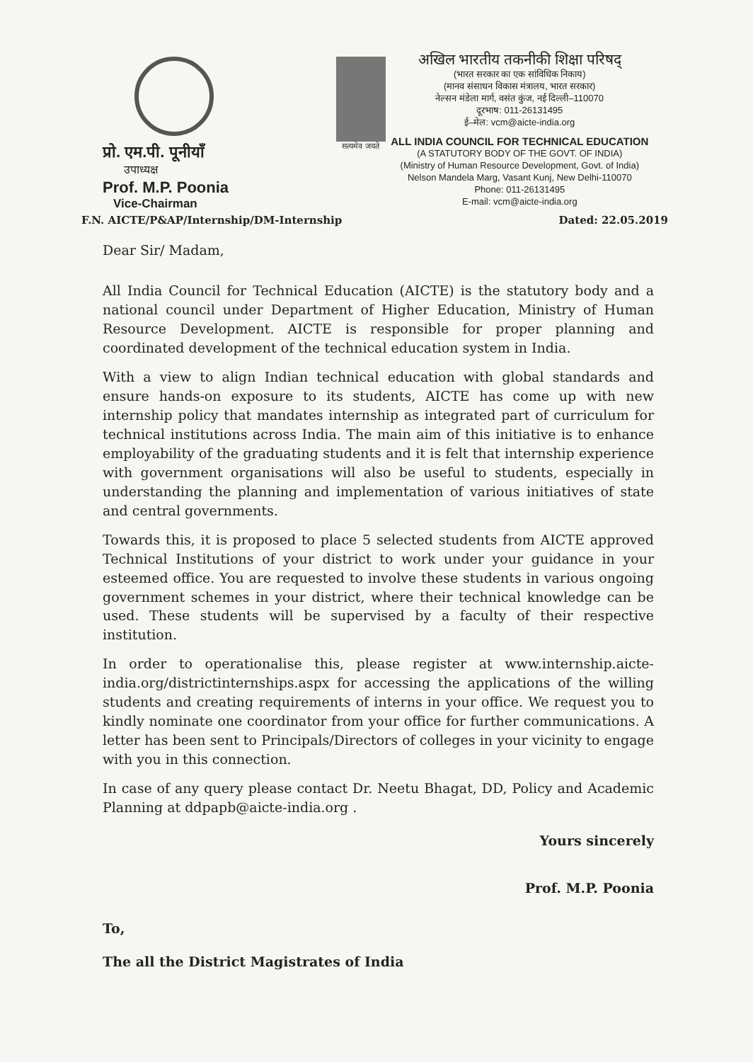प्रो. एम.पी. पूनीयाँ
उपाध्यक्ष
Prof. M.P. Poonia
Vice-Chairman
सत्यमेव जयते
अखिल भारतीय तकनीकी शिक्षा परिषद्
(भारत सरकार का एक सांविधिक निकाय)
(मानव संसाधन विकास मंत्रालय, भारत सरकार)
नेल्सन मंडेला मार्ग, वसंत कुंज, नई दिल्ली–110070
दूरभाष: 011-26131495
ई–मेल: vcm@aicte-india.org
ALL INDIA COUNCIL FOR TECHNICAL EDUCATION
(A STATUTORY BODY OF THE GOVT. OF INDIA)
(Ministry of Human Resource Development, Govt. of India)
Nelson Mandela Marg, Vasant Kunj, New Delhi-110070
Phone: 011-26131495
E-mail: vcm@aicte-india.org
F.N. AICTE/P&AP/Internship/DM-Internship Dated: 22.05.2019
Dear Sir/ Madam,
All India Council for Technical Education (AICTE) is the statutory body and a national council under Department of Higher Education, Ministry of Human Resource Development. AICTE is responsible for proper planning and coordinated development of the technical education system in India.
With a view to align Indian technical education with global standards and ensure hands-on exposure to its students, AICTE has come up with new internship policy that mandates internship as integrated part of curriculum for technical institutions across India. The main aim of this initiative is to enhance employability of the graduating students and it is felt that internship experience with government organisations will also be useful to students, especially in understanding the planning and implementation of various initiatives of state and central governments.
Towards this, it is proposed to place 5 selected students from AICTE approved Technical Institutions of your district to work under your guidance in your esteemed office. You are requested to involve these students in various ongoing government schemes in your district, where their technical knowledge can be used. These students will be supervised by a faculty of their respective institution.
In order to operationalise this, please register at www.internship.aicte-india.org/districtinternships.aspx for accessing the applications of the willing students and creating requirements of interns in your office. We request you to kindly nominate one coordinator from your office for further communications. A letter has been sent to Principals/Directors of colleges in your vicinity to engage with you in this connection.
In case of any query please contact Dr. Neetu Bhagat, DD, Policy and Academic Planning at ddpapb@aicte-india.org .
Yours sincerely
Prof. M.P. Poonia
To,
The all the District Magistrates of India